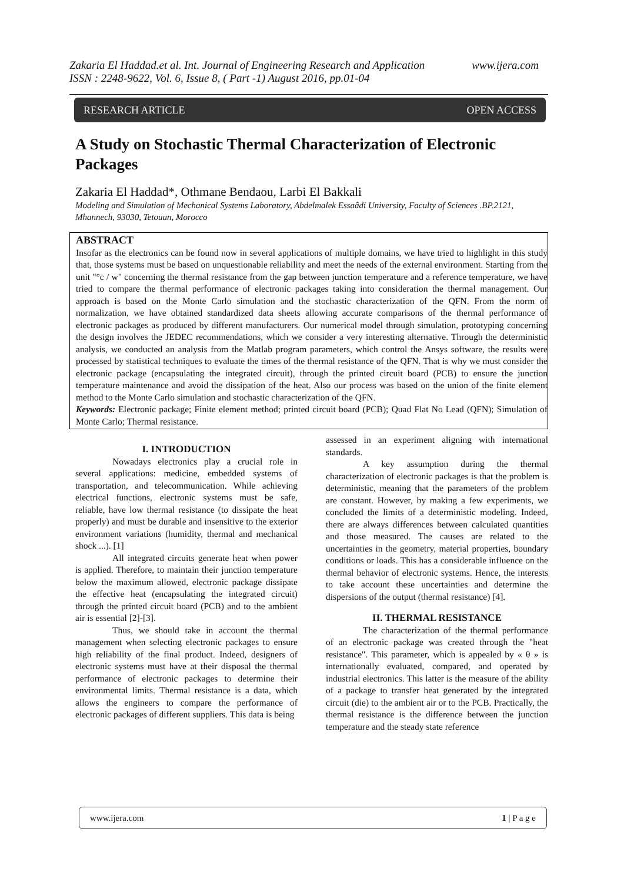Zakaria El Haddad.et al. Int. Journal of Engineering Research and Application www.ijera.com
ISSN : 2248-9622, Vol. 6, Issue 8, ( Part -1) August 2016, pp.01-04
RESEARCH ARTICLE OPEN ACCESS
A Study on Stochastic Thermal Characterization of Electronic Packages
Zakaria El Haddad*, Othmane Bendaou, Larbi El Bakkali
Modeling and Simulation of Mechanical Systems Laboratory, Abdelmalek Essaâdi University, Faculty of Sciences .BP.2121, Mhannech, 93030, Tetouan, Morocco
ABSTRACT
Insofar as the electronics can be found now in several applications of multiple domains, we have tried to highlight in this study that, those systems must be based on unquestionable reliability and meet the needs of the external environment. Starting from the unit "°c / w" concerning the thermal resistance from the gap between junction temperature and a reference temperature, we have tried to compare the thermal performance of electronic packages taking into consideration the thermal management. Our approach is based on the Monte Carlo simulation and the stochastic characterization of the QFN. From the norm of normalization, we have obtained standardized data sheets allowing accurate comparisons of the thermal performance of electronic packages as produced by different manufacturers. Our numerical model through simulation, prototyping concerning the design involves the JEDEC recommendations, which we consider a very interesting alternative. Through the deterministic analysis, we conducted an analysis from the Matlab program parameters, which control the Ansys software, the results were processed by statistical techniques to evaluate the times of the thermal resistance of the QFN. That is why we must consider the electronic package (encapsulating the integrated circuit), through the printed circuit board (PCB) to ensure the junction temperature maintenance and avoid the dissipation of the heat. Also our process was based on the union of the finite element method to the Monte Carlo simulation and stochastic characterization of the QFN.
Keywords: Electronic package; Finite element method; printed circuit board (PCB); Quad Flat No Lead (QFN); Simulation of Monte Carlo; Thermal resistance.
I. INTRODUCTION
Nowadays electronics play a crucial role in several applications: medicine, embedded systems of transportation, and telecommunication. While achieving electrical functions, electronic systems must be safe, reliable, have low thermal resistance (to dissipate the heat properly) and must be durable and insensitive to the exterior environment variations (humidity, thermal and mechanical shock ...). [1]
All integrated circuits generate heat when power is applied. Therefore, to maintain their junction temperature below the maximum allowed, electronic package dissipate the effective heat (encapsulating the integrated circuit) through the printed circuit board (PCB) and to the ambient air is essential [2]-[3].
Thus, we should take in account the thermal management when selecting electronic packages to ensure high reliability of the final product. Indeed, designers of electronic systems must have at their disposal the thermal performance of electronic packages to determine their environmental limits. Thermal resistance is a data, which allows the engineers to compare the performance of electronic packages of different suppliers. This data is being
assessed in an experiment aligning with international standards.
A key assumption during the thermal characterization of electronic packages is that the problem is deterministic, meaning that the parameters of the problem are constant. However, by making a few experiments, we concluded the limits of a deterministic modeling. Indeed, there are always differences between calculated quantities and those measured. The causes are related to the uncertainties in the geometry, material properties, boundary conditions or loads. This has a considerable influence on the thermal behavior of electronic systems. Hence, the interests to take account these uncertainties and determine the dispersions of the output (thermal resistance) [4].
II. THERMAL RESISTANCE
The characterization of the thermal performance of an electronic package was created through the "heat resistance". This parameter, which is appealed by « θ » is internationally evaluated, compared, and operated by industrial electronics. This latter is the measure of the ability of a package to transfer heat generated by the integrated circuit (die) to the ambient air or to the PCB. Practically, the thermal resistance is the difference between the junction temperature and the steady state reference
www.ijera.com 1 | P a g e